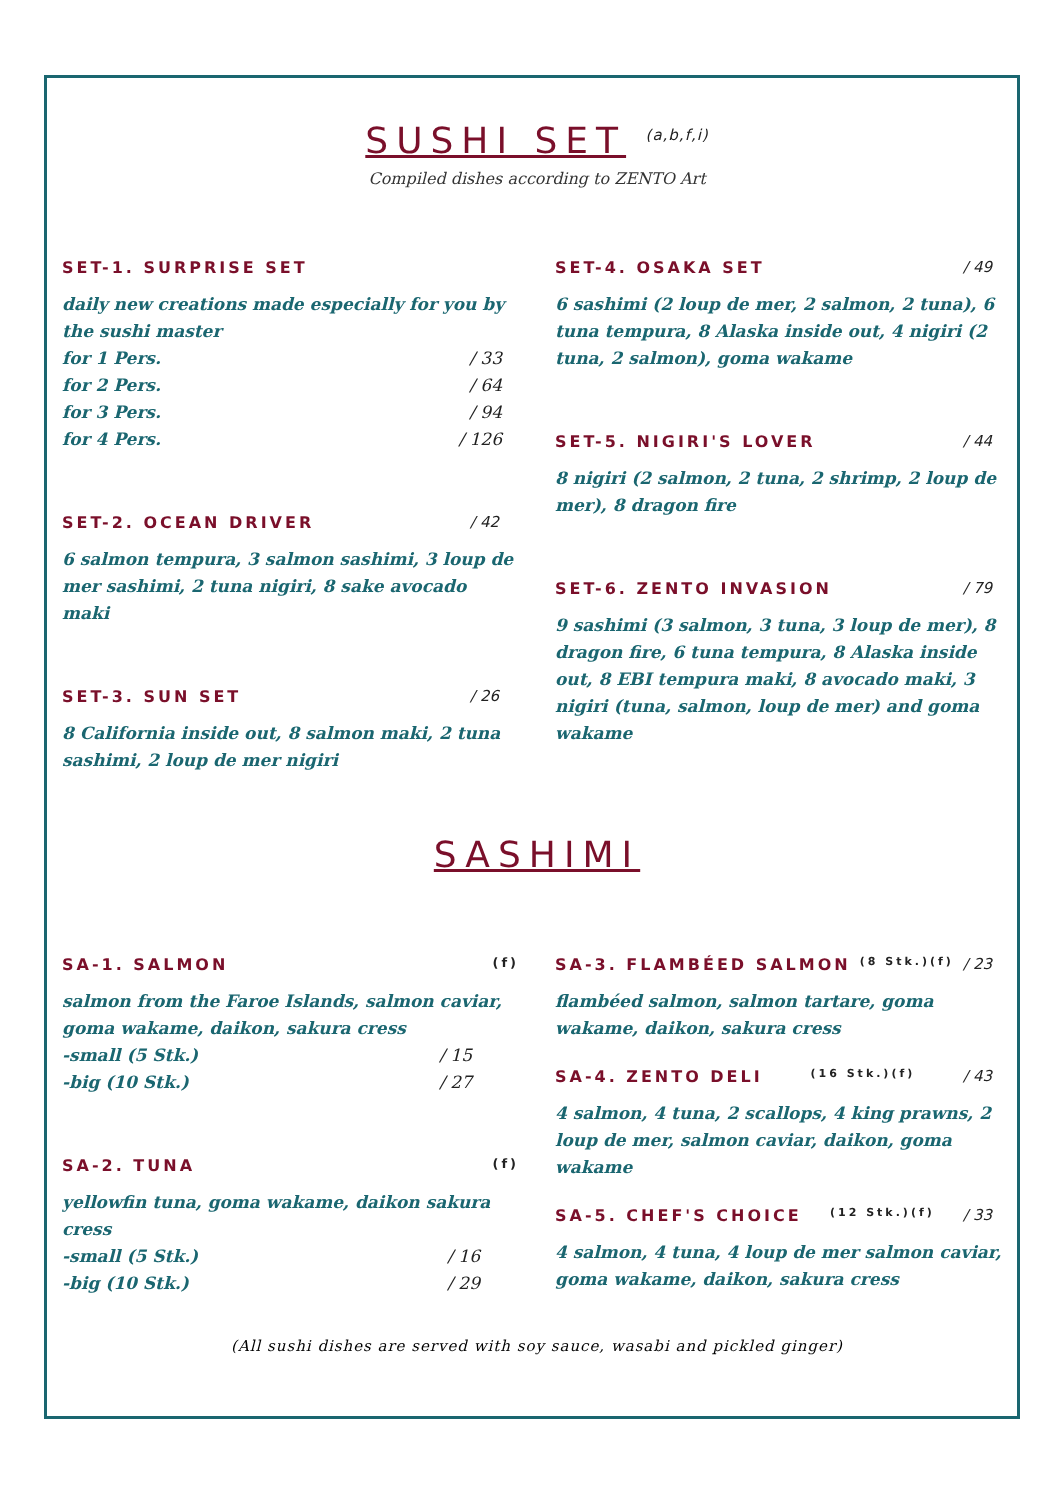SUSHI SET <sup>(a,b,f,i)</sup>
Compiled dishes according to ZENTO Art
SET-1. SURPRISE SET
daily new creations made especially for you by the sushi master
for 1 Pers. / 33
for 2 Pers. / 64
for 3 Pers. / 94
for 4 Pers. / 126
SET-2. OCEAN DRIVER / 42
6 salmon tempura, 3 salmon sashimi, 3 loup de mer sashimi, 2 tuna nigiri, 8 sake avocado maki
SET-3. SUN SET / 26
8 California inside out, 8 salmon maki, 2 tuna sashimi, 2 loup de mer nigiri
SET-4. OSAKA SET / 49
6 sashimi (2 loup de mer, 2 salmon, 2 tuna), 6 tuna tempura, 8 Alaska inside out, 4 nigiri (2 tuna, 2 salmon), goma wakame
SET-5. NIGIRI'S LOVER / 44
8 nigiri (2 salmon, 2 tuna, 2 shrimp, 2 loup de mer), 8 dragon fire
SET-6. ZENTO INVASION / 79
9 sashimi (3 salmon, 3 tuna, 3 loup de mer), 8 dragon fire, 6 tuna tempura, 8 Alaska inside out, 8 EBI tempura maki, 8 avocado maki, 3 nigiri (tuna, salmon, loup de mer) and goma wakame
SASHIMI
SA-1. SALMON <sup>(f)</sup>
salmon from the Faroe Islands, salmon caviar, goma wakame, daikon, sakura cress
-small (5 Stk.) / 15
-big (10 Stk.) / 27
SA-2. TUNA <sup>(f)</sup>
yellowfin tuna, goma wakame, daikon sakura cress
-small (5 Stk.) / 16
-big (10 Stk.) / 29
SA-3. FLAMBÉED SALMON<sup>(8 Stk.)(f)</sup> / 23
flambéed salmon, salmon tartare, goma wakame, daikon, sakura cress
SA-4. ZENTO DELI <sup>(16 Stk.)(f)</sup> / 43
4 salmon, 4 tuna, 2 scallops, 4 king prawns, 2 loup de mer, salmon caviar, daikon, goma wakame
SA-5. CHEF'S CHOICE <sup>(12 Stk.)(f)</sup> / 33
4 salmon, 4 tuna, 4 loup de mer salmon caviar, goma wakame, daikon, sakura cress
(All sushi dishes are served with soy sauce, wasabi and pickled ginger)